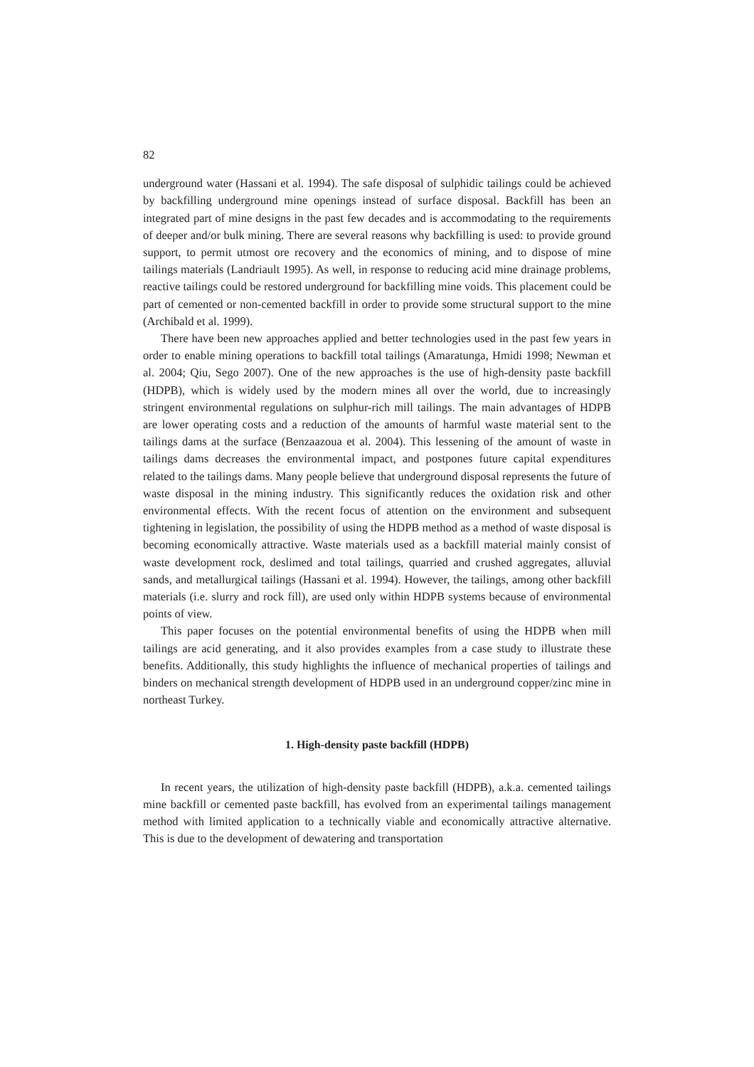82
underground water (Hassani et al. 1994). The safe disposal of sulphidic tailings could be achieved by backfilling underground mine openings instead of surface disposal. Backfill has been an integrated part of mine designs in the past few decades and is accom­modating to the requirements of deeper and/or bulk mining. There are several reasons why backfilling is used: to provide ground support, to permit utmost ore recovery and the economics of mining, and to dispose of mine tailings materials (Landriault 1995). As well, in response to reducing acid mine drainage problems, reactive tailings could be restored underground for backfilling mine voids. This placement could be part of cemented or non-cemented backfill in order to provide some structural support to the mine (Archibald et al. 1999).
There have been new approaches applied and better technologies used in the past few years in order to enable mining operations to backfill total tailings (Amaratunga, Hmidi 1998; Newman et al. 2004; Qiu, Sego 2007). One of the new approaches is the use of high-density paste backfill (HDPB), which is widely used by the modern mines all over the world, due to increasingly stringent environmental regulations on sulphur-rich mill tailings. The main advantages of HDPB are lower operating costs and a reduction of the amounts of harmful waste material sent to the tailings dams at the surface (Benzaazoua et al. 2004). This lessening of the amount of waste in tailings dams decreases the environmental impact, and postpones future capital expenditures related to the tailings dams. Many people believe that underground disposal represents the future of waste disposal in the mining industry. This significantly reduces the oxidation risk and other environmental effects. With the recent focus of attention on the environment and subsequent tightening in legislation, the possibility of using the HDPB method as a method of waste disposal is becoming economically attractive. Waste materials used as a backfill material mainly consist of waste development rock, deslimed and total tailings, quarried and crushed aggregates, alluvial sands, and metallurgical tailings (Hassani et al. 1994). However, the tailings, among other backfill materials (i.e. slurry and rock fill), are used only within HDPB systems because of environmental points of view.
This paper focuses on the potential environmental benefits of using the HDPB when mill tailings are acid generating, and it also provides examples from a case study to illustrate these benefits. Additionally, this study highlights the influence of mechanical properties of tailings and binders on mechanical strength development of HDPB used in an underground copper/zinc mine in northeast Turkey.
1. High-density paste backfill (HDPB)
In recent years, the utilization of high-density paste backfill (HDPB), a.k.a. cemented tailings mine backfill or cemented paste backfill, has evolved from an experimental tailings management method with limited application to a technically viable and economically attractive alternative. This is due to the development of dewatering and transportation